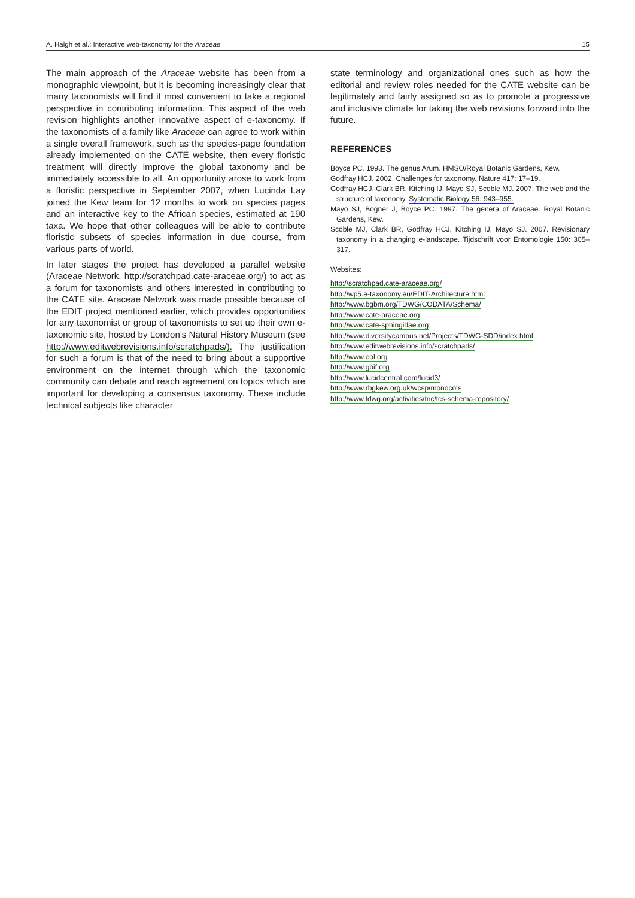A. Haigh et al.: Interactive web-taxonomy for the Araceae 15
The main approach of the Araceae website has been from a monographic viewpoint, but it is becoming increasingly clear that many taxonomists will find it most convenient to take a regional perspective in contributing information. This aspect of the web revision highlights another innovative aspect of e-taxonomy. If the taxonomists of a family like Araceae can agree to work within a single overall framework, such as the species-page foundation already implemented on the CATE website, then every floristic treatment will directly improve the global taxonomy and be immediately accessible to all. An opportunity arose to work from a floristic perspective in September 2007, when Lucinda Lay joined the Kew team for 12 months to work on species pages and an interactive key to the African species, estimated at 190 taxa. We hope that other colleagues will be able to contribute floristic subsets of species information in due course, from various parts of world.
In later stages the project has developed a parallel website (Araceae Network, http://scratchpad.cate-araceae.org/) to act as a forum for taxonomists and others interested in contributing to the CATE site. Araceae Network was made possible because of the EDIT project mentioned earlier, which provides opportunities for any taxonomist or group of taxonomists to set up their own e-taxonomic site, hosted by London’s Natural History Museum (see http://www.editwebrevisions.info/scratchpads/). The justification for such a forum is that of the need to bring about a supportive environment on the internet through which the taxonomic community can debate and reach agreement on topics which are important for developing a consensus taxonomy. These include technical subjects like character
state terminology and organizational ones such as how the editorial and review roles needed for the CATE website can be legitimately and fairly assigned so as to promote a progressive and inclusive climate for taking the web revisions forward into the future.
REFERENCES
Boyce PC. 1993. The genus Arum. HMSO/Royal Botanic Gardens, Kew.
Godfray HCJ. 2002. Challenges for taxonomy. Nature 417: 17–19.
Godfray HCJ, Clark BR, Kitching IJ, Mayo SJ, Scoble MJ. 2007. The web and the structure of taxonomy. Systematic Biology 56: 943–955.
Mayo SJ, Bogner J, Boyce PC. 1997. The genera of Araceae. Royal Botanic Gardens, Kew.
Scoble MJ, Clark BR, Godfray HCJ, Kitching IJ, Mayo SJ. 2007. Revisionary taxonomy in a changing e-landscape. Tijdschrift voor Entomologie 150: 305–317.
Websites:
http://scratchpad.cate-araceae.org/
http://wp5.e-taxonomy.eu/EDIT-Architecture.html
http://www.bgbm.org/TDWG/CODATA/Schema/
http://www.cate-araceae.org
http://www.cate-sphingidae.org
http://www.diversitycampus.net/Projects/TDWG-SDD/index.html
http://www.editwebrevisions.info/scratchpads/
http://www.eol.org
http://www.gbif.org
http://www.lucidcentral.com/lucid3/
http://www.rbgkew.org.uk/wcsp/monocots
http://www.tdwg.org/activities/tnc/tcs-schema-repository/